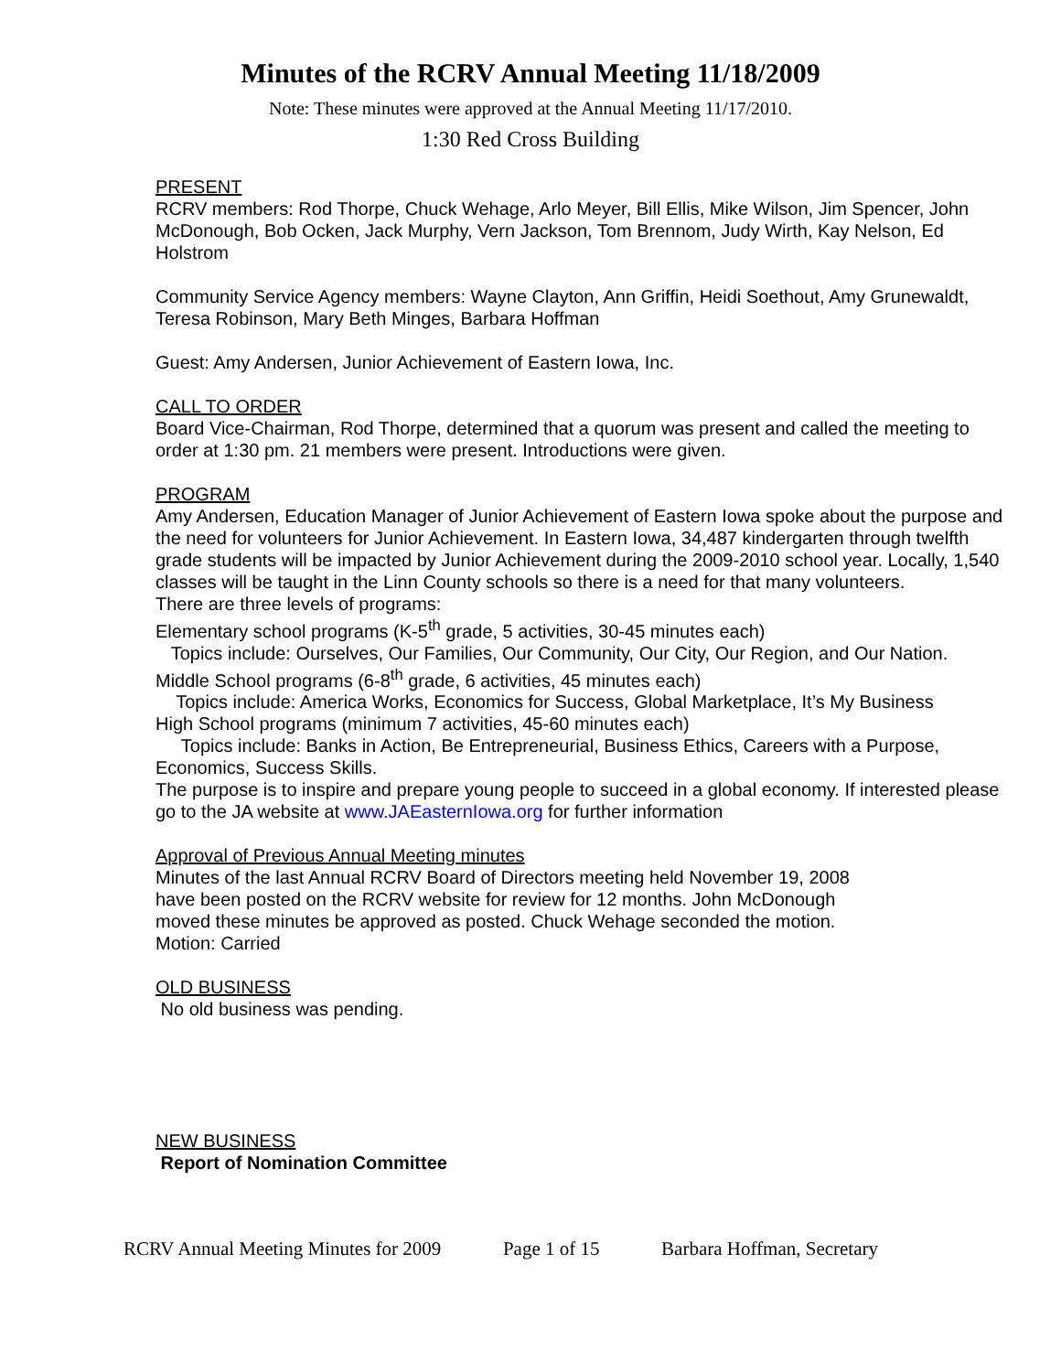Minutes of the RCRV Annual Meeting 11/18/2009
Note: These minutes were approved at the Annual Meeting 11/17/2010.
1:30 Red Cross Building
PRESENT
RCRV members: Rod Thorpe, Chuck Wehage, Arlo Meyer, Bill Ellis, Mike Wilson, Jim Spencer, John McDonough, Bob Ocken, Jack Murphy, Vern Jackson, Tom Brennom, Judy Wirth, Kay Nelson, Ed Holstrom
Community Service Agency members: Wayne Clayton, Ann Griffin, Heidi Soethout, Amy Grunewaldt, Teresa Robinson, Mary Beth Minges, Barbara Hoffman
Guest: Amy Andersen, Junior Achievement of Eastern Iowa, Inc.
CALL TO ORDER
Board Vice-Chairman, Rod Thorpe, determined that a quorum was present and called the meeting to order at 1:30 pm. 21 members were present. Introductions were given.
PROGRAM
Amy Andersen, Education Manager of Junior Achievement of Eastern Iowa spoke about the purpose and the need for volunteers for Junior Achievement. In Eastern Iowa, 34,487 kindergarten through twelfth grade students will be impacted by Junior Achievement during the 2009-2010 school year. Locally, 1,540 classes will be taught in the Linn County schools so there is a need for that many volunteers.
There are three levels of programs:
Elementary school programs (K-5<sup>th</sup> grade, 5 activities, 30-45 minutes each)
Topics include: Ourselves, Our Families, Our Community, Our City, Our Region, and Our Nation.
Middle School programs (6-8<sup>th</sup> grade, 6 activities, 45 minutes each)
Topics include: America Works, Economics for Success, Global Marketplace, It’s My Business
High School programs (minimum 7 activities, 45-60 minutes each)
Topics include: Banks in Action, Be Entrepreneurial, Business Ethics, Careers with a Purpose, Economics, Success Skills.
The purpose is to inspire and prepare young people to succeed in a global economy. If interested please go to the JA website at www.JAEasternIowa.org for further information
Approval of Previous Annual Meeting minutes
Minutes of the last Annual RCRV Board of Directors meeting held November 19, 2008
have been posted on the RCRV website for review for 12 months. John McDonough
moved these minutes be approved as posted. Chuck Wehage seconded the motion.
Motion: Carried
OLD BUSINESS
No old business was pending.
NEW BUSINESS
Report of Nomination Committee
RCRV Annual Meeting Minutes for 2009 Page 1 of 15 Barbara Hoffman, Secretary